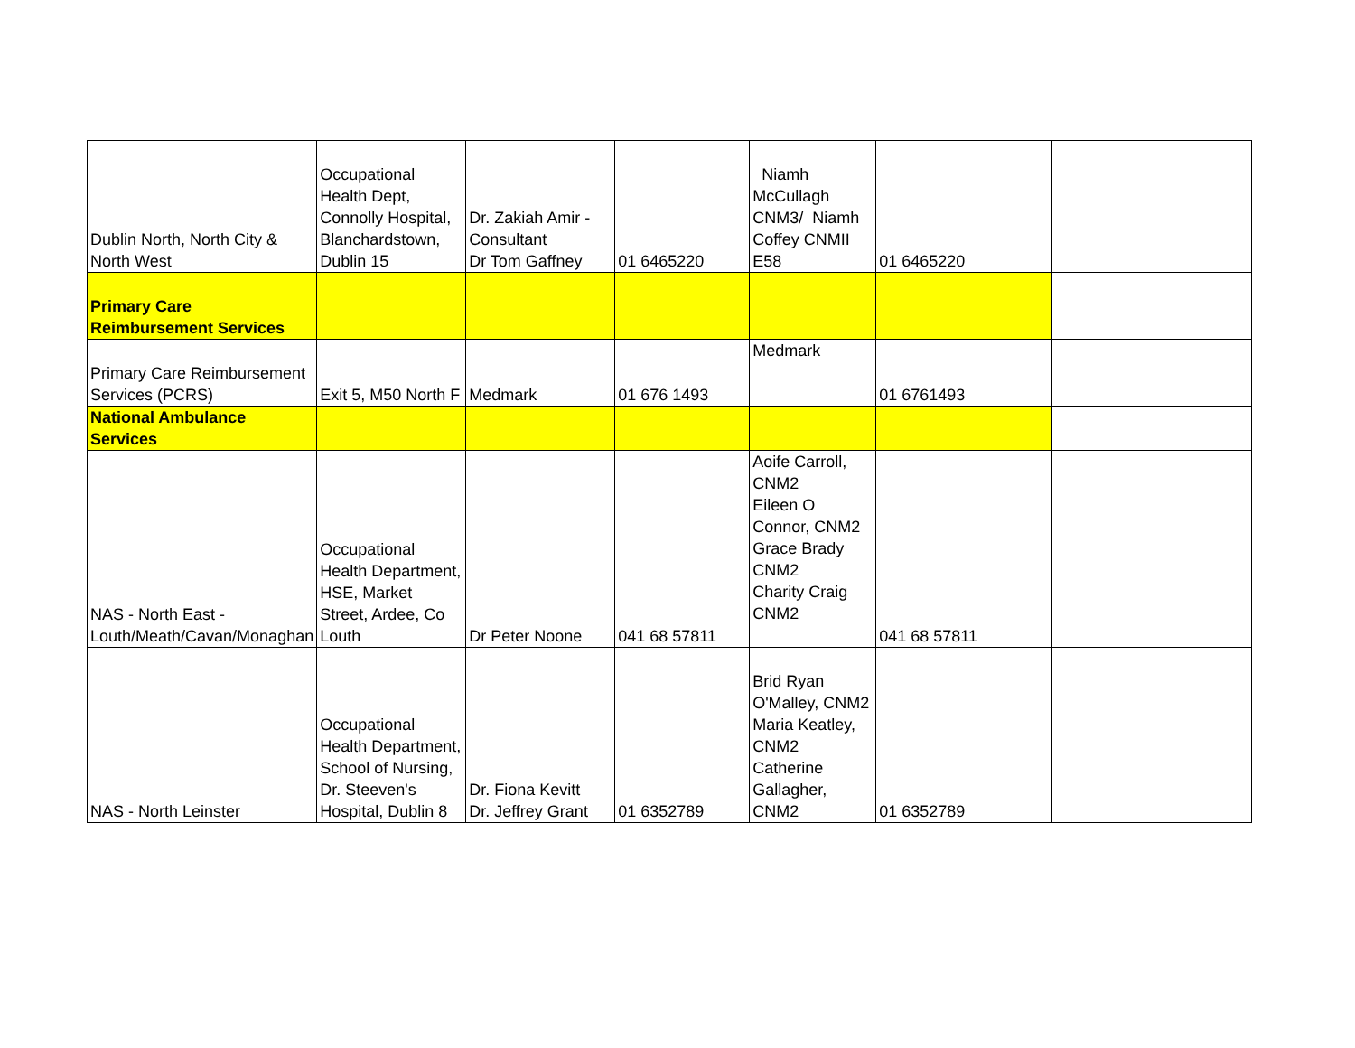| Dublin North, North City & North West | Occupational Health Dept, Connolly Hospital, Blanchardstown, Dublin 15 | Dr. Zakiah Amir - Consultant Dr Tom Gaffney | 01 6465220 | Niamh McCullagh CNM3/ Niamh Coffey CNMII E58 | 01 6465220 | |
| Primary Care Reimbursement Services | | | | | | |
| Primary Care Reimbursement Services (PCRS) | Exit 5, M50 North F | Medmark | 01 676 1493 | Medmark | 01 6761493 | |
| National Ambulance Services | | | | | | |
| NAS - North East - Louth/Meath/Cavan/Monaghan | Occupational Health Department, HSE, Market Street, Ardee, Co Louth | Dr Peter Noone | 041 68 57811 | Aoife Carroll, CNM2 Eileen O Connor, CNM2 Grace Brady CNM2 Charity Craig CNM2 | 041 68 57811 | |
| NAS - North Leinster | Occupational Health Department, School of Nursing, Dr. Steeven's Hospital, Dublin 8 | Dr. Fiona Kevitt Dr. Jeffrey Grant | 01 6352789 | Brid Ryan O'Malley, CNM2 Maria Keatley, CNM2 Catherine Gallagher, CNM2 | 01 6352789 | |